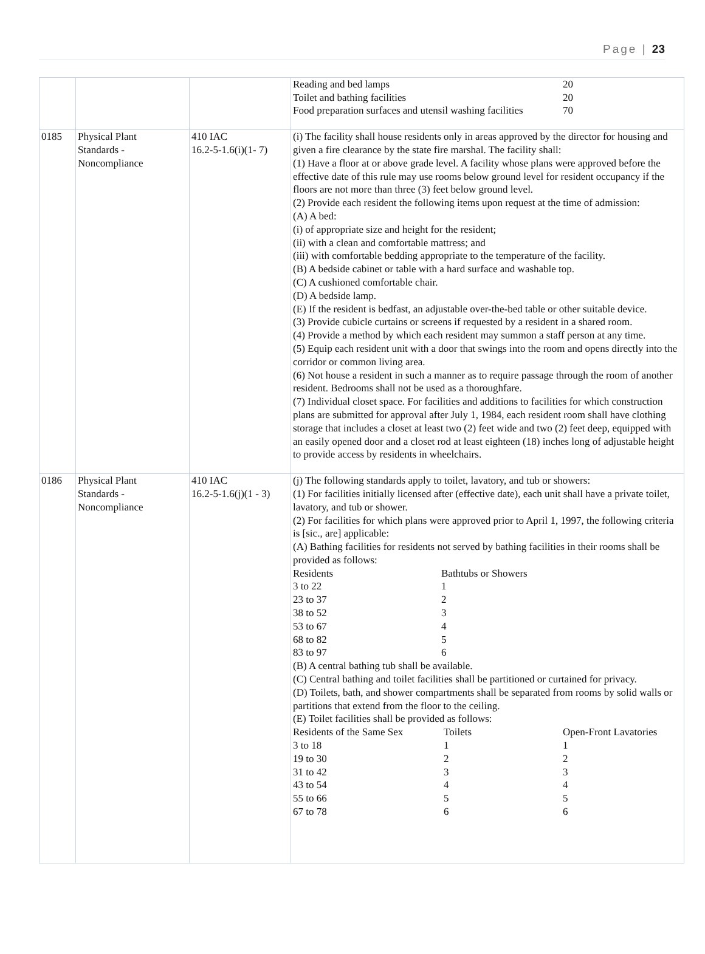Page | 23
| | | | / Reading and bed lamps / 20 / / Toilet and bathing facilities / 20 / / Food preparation surfaces and utensil washing facilities / 70 / |
| 0185 | Physical Plant Standards - Noncompliance | 410 IAC 16.2-5-1.6(i)(1- 7) | (i) The facility shall house residents only in areas approved by the director for housing and given a fire clearance by the state fire marshal. The facility shall: (1) Have a floor at or above grade level. A facility whose plans were approved before the effective date of this rule may use rooms below ground level for resident occupancy if the floors are not more than three (3) feet below ground level. (2) Provide each resident the following items upon request at the time of admission: (A) A bed: (i) of appropriate size and height for the resident; (ii) with a clean and comfortable mattress; and (iii) with comfortable bedding appropriate to the temperature of the facility. (B) A bedside cabinet or table with a hard surface and washable top. (C) A cushioned comfortable chair. (D) A bedside lamp. (E) If the resident is bedfast, an adjustable over-the-bed table or other suitable device. (3) Provide cubicle curtains or screens if requested by a resident in a shared room. (4) Provide a method by which each resident may summon a staff person at any time. (5) Equip each resident unit with a door that swings into the room and opens directly into the corridor or common living area. (6) Not house a resident in such a manner as to require passage through the room of another resident. Bedrooms shall not be used as a thoroughfare. (7) Individual closet space. For facilities and additions to facilities for which construction plans are submitted for approval after July 1, 1984, each resident room shall have clothing storage that includes a closet at least two (2) feet wide and two (2) feet deep, equipped with an easily opened door and a closet rod at least eighteen (18) inches long of adjustable height to provide access by residents in wheelchairs. |
| 0186 | Physical Plant Standards - Noncompliance | 410 IAC 16.2-5-1.6(j)(1 - 3) | (j) The following standards apply to toilet, lavatory, and tub or showers: (1) For facilities initially licensed after (effective date), each unit shall have a private toilet, lavatory, and tub or shower. (2) For facilities for which plans were approved prior to April 1, 1997, the following criteria is [sic., are] applicable: (A) Bathing facilities for residents not served by bathing facilities in their rooms shall be provided as follows: / Residents / Bathtubs or Showers / / 3 to 22 / 1 / / 23 to 37 / 2 / / 38 to 52 / 3 / / 53 to 67 / 4 / / 68 to 82 / 5 / / 83 to 97 / 6 / (B) A central bathing tub shall be available. (C) Central bathing and toilet facilities shall be partitioned or curtained for privacy. (D) Toilets, bath, and shower compartments shall be separated from rooms by solid walls or partitions that extend from the floor to the ceiling. (E) Toilet facilities shall be provided as follows: / Residents of the Same Sex / Toilets / Open-Front Lavatories / / 3 to 18 / 1 / 1 / / 19 to 30 / 2 / 2 / / 31 to 42 / 3 / 3 / / 43 to 54 / 4 / 4 / / 55 to 66 / 5 / 5 / / 67 to 78 / 6 / 6 / |